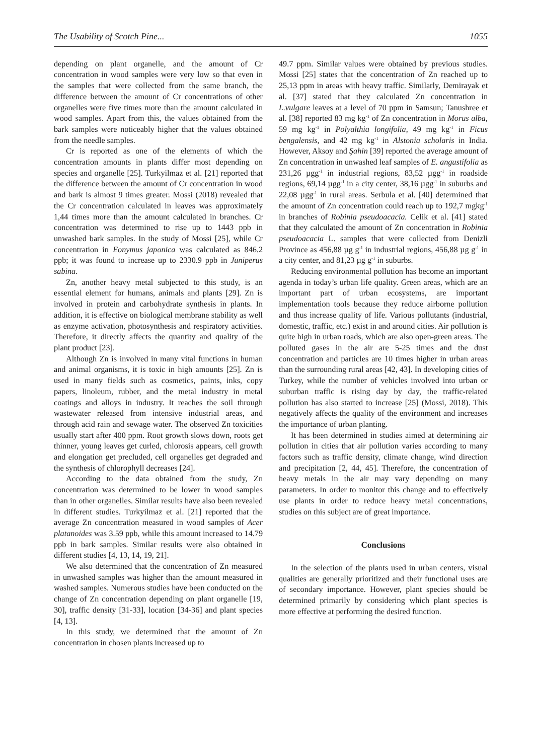The Usability of Scotch Pine... 1055
depending on plant organelle, and the amount of Cr concentration in wood samples were very low so that even in the samples that were collected from the same branch, the difference between the amount of Cr concentrations of other organelles were five times more than the amount calculated in wood samples. Apart from this, the values obtained from the bark samples were noticeably higher that the values obtained from the needle samples.
Cr is reported as one of the elements of which the concentration amounts in plants differ most depending on species and organelle [25]. Turkyilmaz et al. [21] reported that the difference between the amount of Cr concentration in wood and bark is almost 9 times greater. Mossi (2018) revealed that the Cr concentration calculated in leaves was approximately 1,44 times more than the amount calculated in branches. Cr concentration was determined to rise up to 1443 ppb in unwashed bark samples. In the study of Mossi [25], while Cr concentration in Eonymus japonica was calculated as 846.2 ppb; it was found to increase up to 2330.9 ppb in Juniperus sabina.
Zn, another heavy metal subjected to this study, is an essential element for humans, animals and plants [29]. Zn is involved in protein and carbohydrate synthesis in plants. In addition, it is effective on biological membrane stability as well as enzyme activation, photosynthesis and respiratory activities. Therefore, it directly affects the quantity and quality of the plant product [23].
Although Zn is involved in many vital functions in human and animal organisms, it is toxic in high amounts [25]. Zn is used in many fields such as cosmetics, paints, inks, copy papers, linoleum, rubber, and the metal industry in metal coatings and alloys in industry. It reaches the soil through wastewater released from intensive industrial areas, and through acid rain and sewage water. The observed Zn toxicities usually start after 400 ppm. Root growth slows down, roots get thinner, young leaves get curled, chlorosis appears, cell growth and elongation get precluded, cell organelles get degraded and the synthesis of chlorophyll decreases [24].
According to the data obtained from the study, Zn concentration was determined to be lower in wood samples than in other organelles. Similar results have also been revealed in different studies. Turkyilmaz et al. [21] reported that the average Zn concentration measured in wood samples of Acer platanoides was 3.59 ppb, while this amount increased to 14.79 ppb in bark samples. Similar results were also obtained in different studies [4, 13, 14, 19, 21].
We also determined that the concentration of Zn measured in unwashed samples was higher than the amount measured in washed samples. Numerous studies have been conducted on the change of Zn concentration depending on plant organelle [19, 30], traffic density [31-33], location [34-36] and plant species [4, 13].
In this study, we determined that the amount of Zn concentration in chosen plants increased up to
49.7 ppm. Similar values were obtained by previous studies. Mossi [25] states that the concentration of Zn reached up to 25,13 ppm in areas with heavy traffic. Similarly, Demirayak et al. [37] stated that they calculated Zn concentration in L.vulgare leaves at a level of 70 ppm in Samsun; Tanushree et al. [38] reported 83 mg kg<sup>-1</sup> of Zn concentration in Morus alba, 59 mg kg<sup>-1</sup> in Polyalthia longifolia, 49 mg kg<sup>-1</sup> in Ficus bengalensis, and 42 mg kg<sup>-1</sup> in Alstonia scholaris in India. However, Aksoy and Şahin [39] reported the average amount of Zn concentration in unwashed leaf samples of E. angustifolia as 231,26 µgg<sup>-1</sup> in industrial regions, 83,52 µgg<sup>-1</sup> in roadside regions, 69,14 µgg<sup>-1</sup> in a city center, 38,16 µgg<sup>-1</sup> in suburbs and 22,08 µgg<sup>-1</sup> in rural areas. Serbula et al. [40] determined that the amount of Zn concentration could reach up to 192,7 mgkg<sup>-1</sup> in branches of Robinia pseudoacacia. Celik et al. [41] stated that they calculated the amount of Zn concentration in Robinia pseudoacacia L. samples that were collected from Denizli Province as 456,88 µg g<sup>-1</sup> in industrial regions, 456,88 µg g<sup>-1</sup> in a city center, and 81,23 µg g<sup>-1</sup> in suburbs.
Reducing environmental pollution has become an important agenda in today’s urban life quality. Green areas, which are an important part of urban ecosystems, are important implementation tools because they reduce airborne pollution and thus increase quality of life. Various pollutants (industrial, domestic, traffic, etc.) exist in and around cities. Air pollution is quite high in urban roads, which are also open-green areas. The polluted gases in the air are 5-25 times and the dust concentration and particles are 10 times higher in urban areas than the surrounding rural areas [42, 43]. In developing cities of Turkey, while the number of vehicles involved into urban or suburban traffic is rising day by day, the traffic-related pollution has also started to increase [25] (Mossi, 2018). This negatively affects the quality of the environment and increases the importance of urban planting.
It has been determined in studies aimed at determining air pollution in cities that air pollution varies according to many factors such as traffic density, climate change, wind direction and precipitation [2, 44, 45]. Therefore, the concentration of heavy metals in the air may vary depending on many parameters. In order to monitor this change and to effectively use plants in order to reduce heavy metal concentrations, studies on this subject are of great importance.
Conclusions
In the selection of the plants used in urban centers, visual qualities are generally prioritized and their functional uses are of secondary importance. However, plant species should be determined primarily by considering which plant species is more effective at performing the desired function.